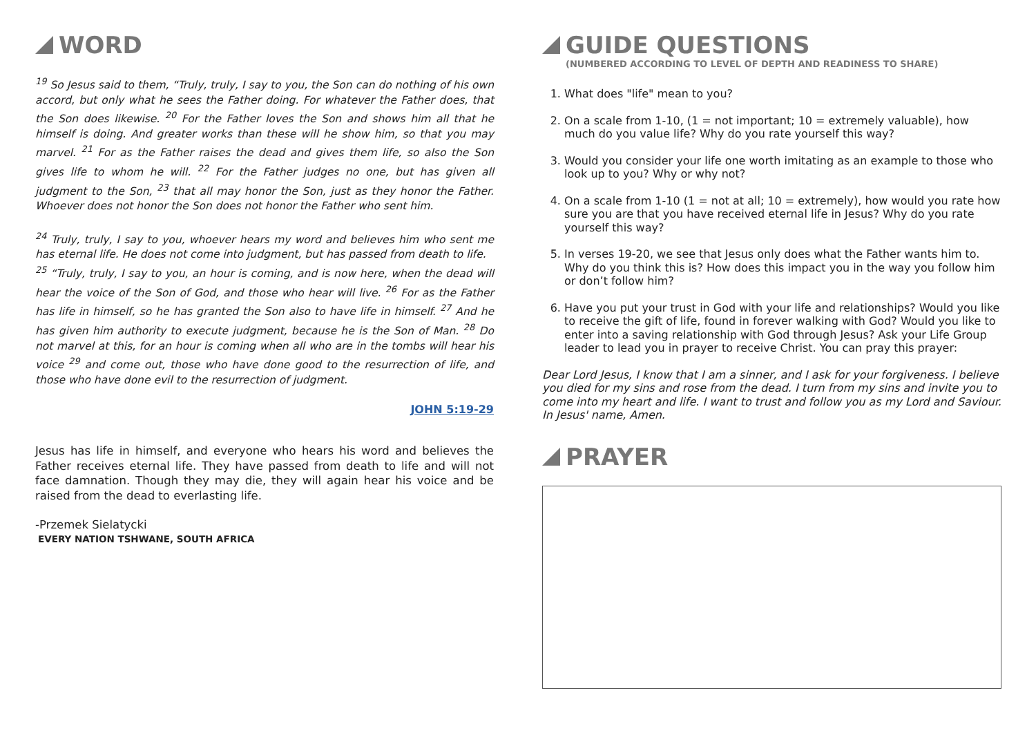WORD
<sup>19</sup> So Jesus said to them, “Truly, truly, I say to you, the Son can do nothing of his own accord, but only what he sees the Father doing. For whatever the Father does, that the Son does likewise. <sup>20</sup> For the Father loves the Son and shows him all that he himself is doing. And greater works than these will he show him, so that you may marvel. <sup>21</sup> For as the Father raises the dead and gives them life, so also the Son gives life to whom he will. <sup>22</sup> For the Father judges no one, but has given all judgment to the Son, <sup>23</sup> that all may honor the Son, just as they honor the Father. Whoever does not honor the Son does not honor the Father who sent him.
<sup>24</sup> Truly, truly, I say to you, whoever hears my word and believes him who sent me has eternal life. He does not come into judgment, but has passed from death to life.
<sup>25</sup> “Truly, truly, I say to you, an hour is coming, and is now here, when the dead will hear the voice of the Son of God, and those who hear will live. <sup>26</sup> For as the Father has life in himself, so he has granted the Son also to have life in himself. <sup>27</sup> And he has given him authority to execute judgment, because he is the Son of Man. <sup>28</sup> Do not marvel at this, for an hour is coming when all who are in the tombs will hear his voice <sup>29</sup> and come out, those who have done good to the resurrection of life, and those who have done evil to the resurrection of judgment.
JOHN 5:19-29
Jesus has life in himself, and everyone who hears his word and believes the Father receives eternal life. They have passed from death to life and will not face damnation. Though they may die, they will again hear his voice and be raised from the dead to everlasting life.
-Przemek Sielatycki
EVERY NATION TSHWANE, SOUTH AFRICA
GUIDE QUESTIONS
(NUMBERED ACCORDING TO LEVEL OF DEPTH AND READINESS TO SHARE)
1. What does "life" mean to you?
2. On a scale from 1-10, (1 = not important; 10 = extremely valuable), how much do you value life? Why do you rate yourself this way?
3. Would you consider your life one worth imitating as an example to those who look up to you? Why or why not?
4. On a scale from 1-10 (1 = not at all; 10 = extremely), how would you rate how sure you are that you have received eternal life in Jesus? Why do you rate yourself this way?
5. In verses 19-20, we see that Jesus only does what the Father wants him to. Why do you think this is? How does this impact you in the way you follow him or don’t follow him?
6. Have you put your trust in God with your life and relationships? Would you like to receive the gift of life, found in forever walking with God? Would you like to enter into a saving relationship with God through Jesus? Ask your Life Group leader to lead you in prayer to receive Christ. You can pray this prayer:
Dear Lord Jesus, I know that I am a sinner, and I ask for your forgiveness. I believe you died for my sins and rose from the dead. I turn from my sins and invite you to come into my heart and life. I want to trust and follow you as my Lord and Saviour. In Jesus' name, Amen.
PRAYER